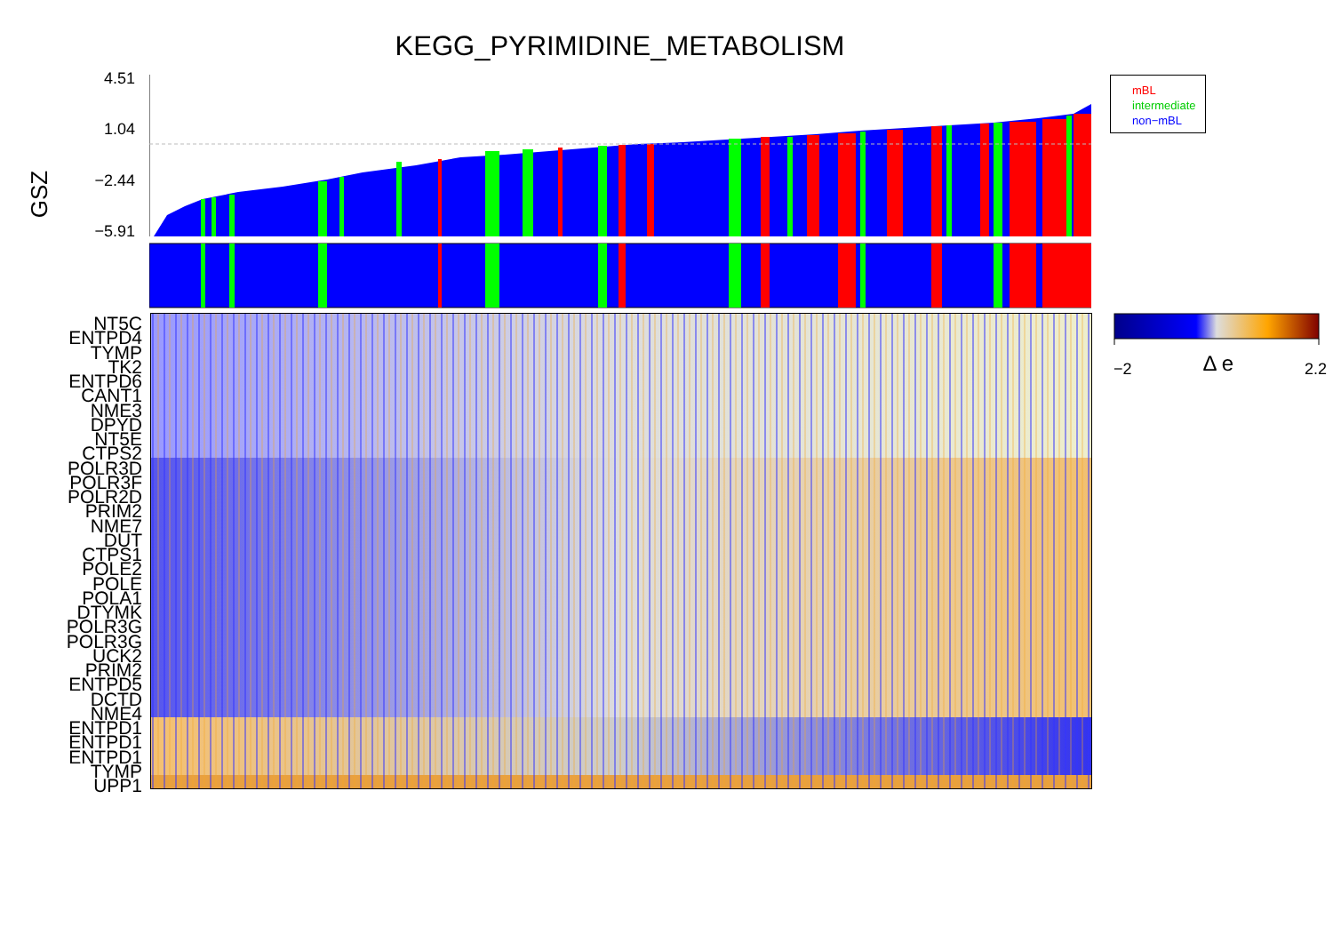KEGG_PYRIMIDINE_METABOLISM
GSZ
4.51
1.04
−2.44
−5.91
mBL
intermediate
non−mBL
NT5C
ENTPD4
TYMP
TK2
ENTPD6
CANT1
NME3
DPYD
NT5E
CTPS2
POLR3D
POLR3F
POLR2D
PRIM2
NME7
DUT
CTPS1
POLE2
POLE
POLA1
DTYMK
POLR3G
POLR3G
UCK2
PRIM2
ENTPD5
DCTD
NME4
ENTPD1
ENTPD1
ENTPD1
TYMP
UPP1
−2 Δ e 2.2